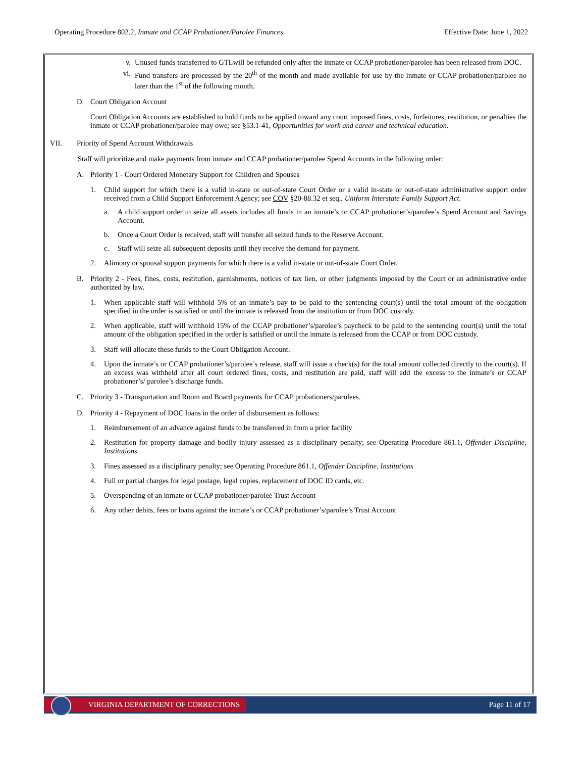Operating Procedure 802.2, Inmate and CCAP Probationer/Parolee Finances Effective Date: June 1, 2022
v. Unused funds transferred to GTLwill be refunded only after the inmate or CCAP probationer/parolee has been released from DOC.
vi. Fund transfers are processed by the 20<sup>th</sup> of the month and made available for use by the inmate or CCAP probationer/parolee no later than the 1<sup>st</sup> of the following month.
D. Court Obligation Account
Court Obligation Accounts are established to hold funds to be applied toward any court imposed fines, costs, forfeitures, restitution, or penalties the inmate or CCAP probationer/parolee may owe; see §53.1-41, Opportunities for work and career and technical education.
VII. Priority of Spend Account Withdrawals
Staff will prioritize and make payments from inmate and CCAP probationer/parolee Spend Accounts in the following order:
A. Priority 1 - Court Ordered Monetary Support for Children and Spouses
1. Child support for which there is a valid in-state or out-of-state Court Order or a valid in-state or out-of-state administrative support order received from a Child Support Enforcement Agency; see COV §20-88.32 et seq., Uniform Interstate Family Support Act.
a. A child support order to seize all assets includes all funds in an inmate’s or CCAP probationer’s/parolee’s Spend Account and Savings Account.
b. Once a Court Order is received, staff will transfer all seized funds to the Reserve Account.
c. Staff will seize all subsequent deposits until they receive the demand for payment.
2. Alimony or spousal support payments for which there is a valid in-state or out-of-state Court Order.
B. Priority 2 - Fees, fines, costs, restitution, garnishments, notices of tax lien, or other judgments imposed by the Court or an administrative order authorized by law.
1. When applicable staff will withhold 5% of an inmate’s pay to be paid to the sentencing court(s) until the total amount of the obligation specified in the order is satisfied or until the inmate is released from the institution or from DOC custody.
2. When applicable, staff will withhold 15% of the CCAP probationer’s/parolee’s paycheck to be paid to the sentencing court(s) until the total amount of the obligation specified in the order is satisfied or until the inmate is released from the CCAP or from DOC custody.
3. Staff will allocate these funds to the Court Obligation Account.
4. Upon the inmate’s or CCAP probationer’s/parolee’s release, staff will issue a check(s) for the total amount collected directly to the court(s). If an excess was withheld after all court ordered fines, costs, and restitution are paid, staff will add the excess to the inmate’s or CCAP probationer’s/ parolee’s discharge funds.
C. Priority 3 - Transportation and Room and Board payments for CCAP probationers/parolees.
D. Priority 4 - Repayment of DOC loans in the order of disbursement as follows:
1. Reimbursement of an advance against funds to be transferred in from a prior facility
2. Restitution for property damage and bodily injury assessed as a disciplinary penalty; see Operating Procedure 861.1, Offender Discipline, Institutions
3. Fines assessed as a disciplinary penalty; see Operating Procedure 861.1, Offender Discipline, Institutions
4. Full or partial charges for legal postage, legal copies, replacement of DOC ID cards, etc.
5. Overspending of an inmate or CCAP probationer/parolee Trust Account
6. Any other debits, fees or loans against the inmate’s or CCAP probationer’s/parolee’s Trust Account
VIRGINIA DEPARTMENT OF CORRECTIONS
Page 11 of 17